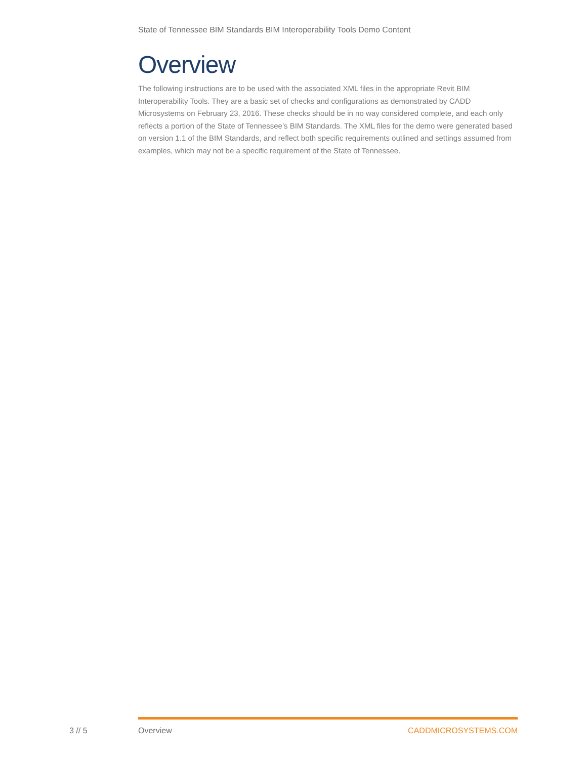State of Tennessee BIM Standards BIM Interoperability Tools Demo Content
Overview
The following instructions are to be used with the associated XML files in the appropriate Revit BIM Interoperability Tools. They are a basic set of checks and configurations as demonstrated by CADD Microsystems on February 23, 2016. These checks should be in no way considered complete, and each only reflects a portion of the State of Tennessee’s BIM Standards. The XML files for the demo were generated based on version 1.1 of the BIM Standards, and reflect both specific requirements outlined and settings assumed from examples, which may not be a specific requirement of the State of Tennessee.
3 // 5 Overview CADDMICROSYSTEMS.COM